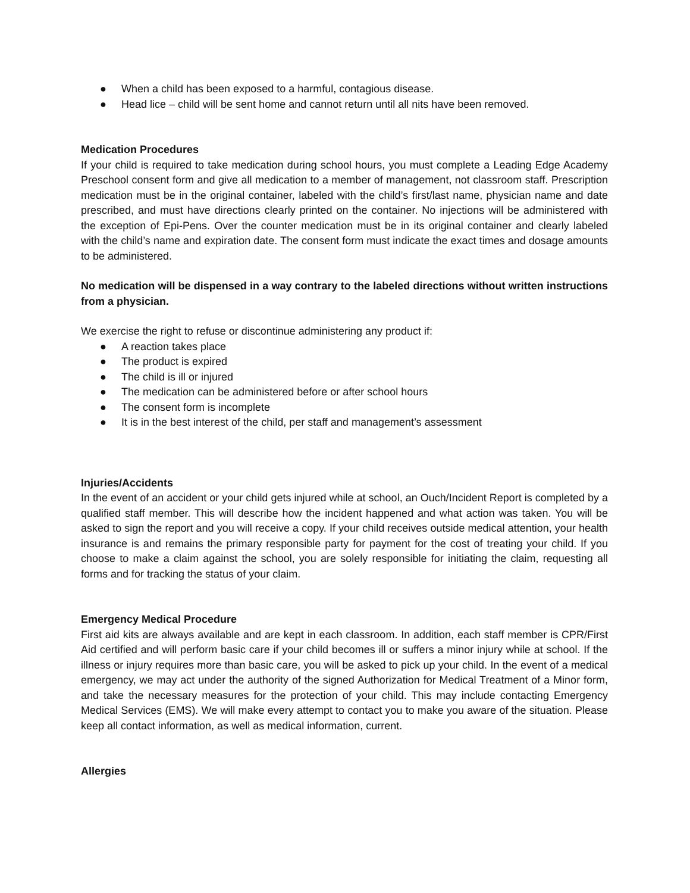● When a child has been exposed to a harmful, contagious disease.
● Head lice – child will be sent home and cannot return until all nits have been removed.
Medication Procedures
If your child is required to take medication during school hours, you must complete a Leading Edge Academy Preschool consent form and give all medication to a member of management, not classroom staff. Prescription medication must be in the original container, labeled with the child’s first/last name, physician name and date prescribed, and must have directions clearly printed on the container. No injections will be administered with the exception of Epi-Pens. Over the counter medication must be in its original container and clearly labeled with the child’s name and expiration date. The consent form must indicate the exact times and dosage amounts to be administered.
No medication will be dispensed in a way contrary to the labeled directions without written instructions from a physician.
We exercise the right to refuse or discontinue administering any product if:
● A reaction takes place
● The product is expired
● The child is ill or injured
● The medication can be administered before or after school hours
● The consent form is incomplete
● It is in the best interest of the child, per staff and management’s assessment
Injuries/Accidents
In the event of an accident or your child gets injured while at school, an Ouch/Incident Report is completed by a qualified staff member. This will describe how the incident happened and what action was taken. You will be asked to sign the report and you will receive a copy. If your child receives outside medical attention, your health insurance is and remains the primary responsible party for payment for the cost of treating your child. If you choose to make a claim against the school, you are solely responsible for initiating the claim, requesting all forms and for tracking the status of your claim.
Emergency Medical Procedure
First aid kits are always available and are kept in each classroom. In addition, each staff member is CPR/First Aid certified and will perform basic care if your child becomes ill or suffers a minor injury while at school. If the illness or injury requires more than basic care, you will be asked to pick up your child. In the event of a medical emergency, we may act under the authority of the signed Authorization for Medical Treatment of a Minor form, and take the necessary measures for the protection of your child. This may include contacting Emergency Medical Services (EMS). We will make every attempt to contact you to make you aware of the situation. Please keep all contact information, as well as medical information, current.
Allergies